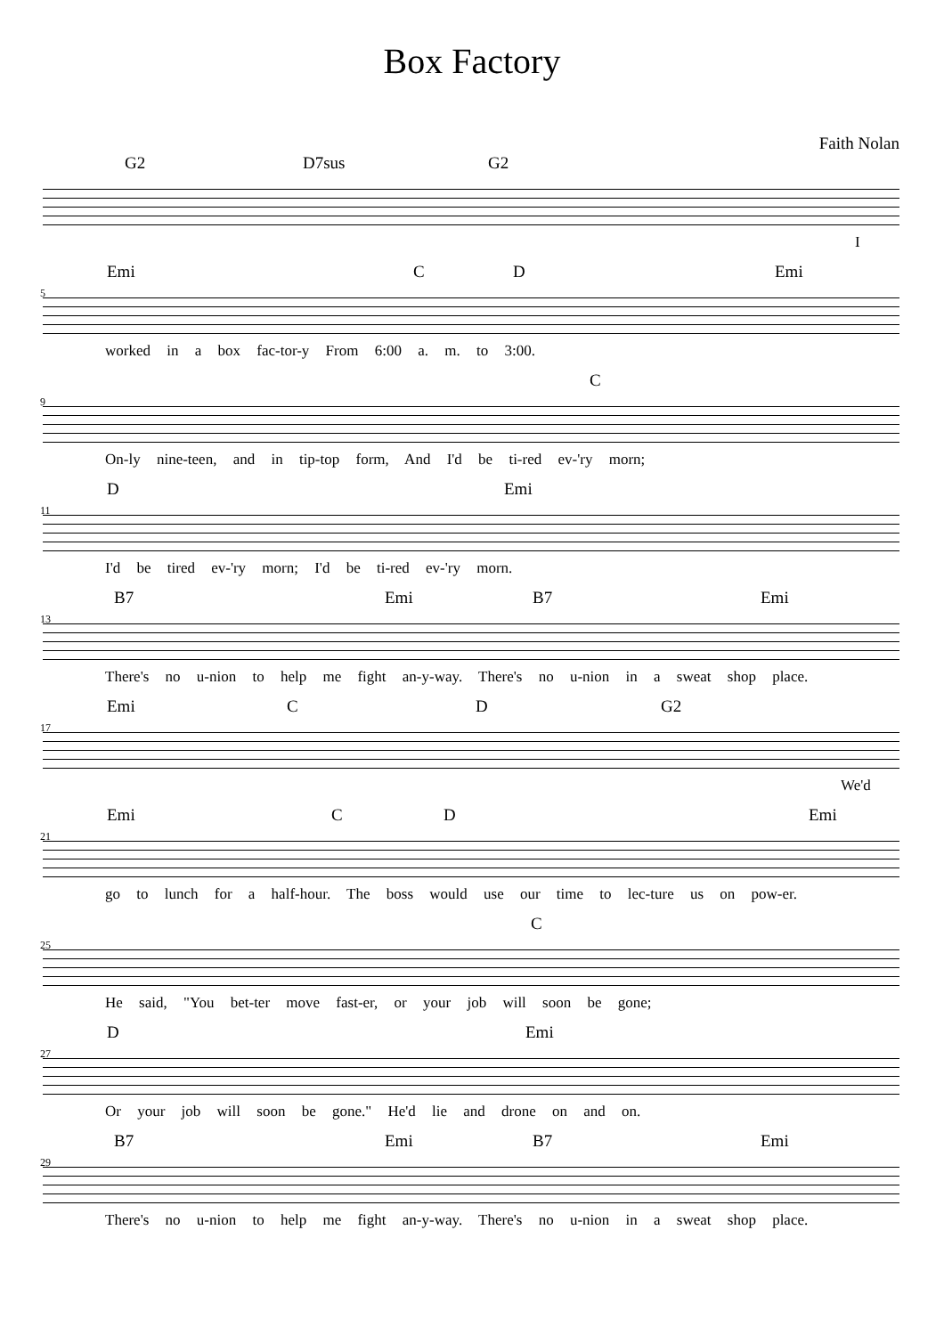Box Factory
Faith Nolan
G2 D7sus G2
I
5
Emi C D Emi
worked in a box fac-tor-y From 6:00 a. m. to 3:00.
9
C
On-ly nine-teen, and in tip-top form, And I'd be ti-red ev-'ry morn;
11
D Emi
I'd be tired ev-'ry morn; I'd be ti-red ev-'ry morn.
13
B7 Emi B7 Emi
There's no u-nion to help me fight an-y-way. There's no u-nion in a sweat shop place.
17
Emi C D G2
We'd
21
Emi C D Emi
go to lunch for a half-hour. The boss would use our time to lec-ture us on pow-er.
25
C
He said, "You bet-ter move fast-er, or your job will soon be gone;
27
D Emi
Or your job will soon be gone." He'd lie and drone on and on.
29
B7 Emi B7 Emi
There's no u-nion to help me fight an-y-way. There's no u-nion in a sweat shop place.